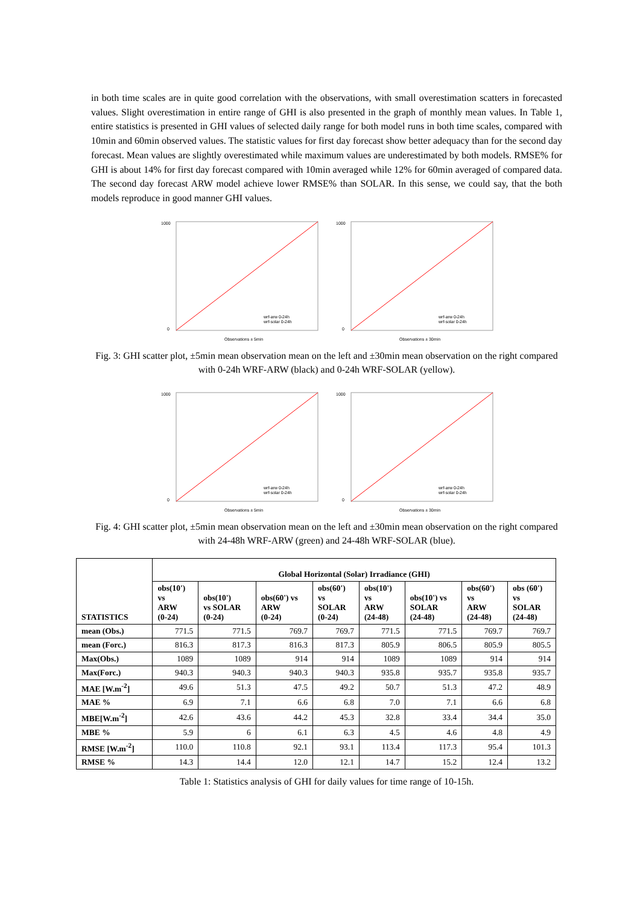in both time scales are in quite good correlation with the observations, with small overestimation scatters in forecasted values. Slight overestimation in entire range of GHI is also presented in the graph of monthly mean values. In Table 1, entire statistics is presented in GHI values of selected daily range for both model runs in both time scales, compared with 10min and 60min observed values. The statistic values for first day forecast show better adequacy than for the second day forecast. Mean values are slightly overestimated while maximum values are underestimated by both models. RMSE% for GHI is about 14% for first day forecast compared with 10min averaged while 12% for 60min averaged of compared data. The second day forecast ARW model achieve lower RMSE% than SOLAR. In this sense, we could say, that the both models reproduce in good manner GHI values.
1000
0
Observations ± 5min
wrf-arw 0-24h
wrf-solar 0-24h
1000
0
Observations ± 30min
wrf-arw 0-24h
wrf-solar 0-24h
Fig. 3: GHI scatter plot, ±5min mean observation mean on the left and ±30min mean observation on the right compared with 0-24h WRF-ARW (black) and 0-24h WRF-SOLAR (yellow).
1000
0
Observations ± 5min
wrf-arw 0-24h
wrf-solar 0-24h
1000
0
Observations ± 30min
wrf-arw 0-24h
wrf-solar 0-24h
Fig. 4: GHI scatter plot, ±5min mean observation mean on the left and ±30min mean observation on the right compared with 24-48h WRF-ARW (green) and 24-48h WRF-SOLAR (blue).
| STATISTICS | Global Horizontal (Solar) Irradiance (GHI) | | | | | | | |
| --- | --- | --- | --- | --- | --- | --- | --- | --- |
| | obs(10') vs ARW (0-24) | obs(10') vs SOLAR (0-24) | obs(60') vs ARW (0-24) | obs(60') vs SOLAR (0-24) | obs(10') vs ARW (24-48) | obs(10') vs SOLAR (24-48) | obs(60') vs ARW (24-48) | obs (60') vs SOLAR (24-48) |
| mean (Obs.) | 771.5 | 771.5 | 769.7 | 769.7 | 771.5 | 771.5 | 769.7 | 769.7 |
| mean (Forc.) | 816.3 | 817.3 | 816.3 | 817.3 | 805.9 | 806.5 | 805.9 | 805.5 |
| Max(Obs.) | 1089 | 1089 | 914 | 914 | 1089 | 1089 | 914 | 914 |
| Max(Forc.) | 940.3 | 940.3 | 940.3 | 940.3 | 935.8 | 935.7 | 935.8 | 935.7 |
| MAE [W.m<sup>-2</sup>] | 49.6 | 51.3 | 47.5 | 49.2 | 50.7 | 51.3 | 47.2 | 48.9 |
| MAE % | 6.9 | 7.1 | 6.6 | 6.8 | 7.0 | 7.1 | 6.6 | 6.8 |
| MBE[W.m<sup>-2</sup>] | 42.6 | 43.6 | 44.2 | 45.3 | 32.8 | 33.4 | 34.4 | 35.0 |
| MBE % | 5.9 | 6 | 6.1 | 6.3 | 4.5 | 4.6 | 4.8 | 4.9 |
| RMSE [W.m<sup>-2</sup>] | 110.0 | 110.8 | 92.1 | 93.1 | 113.4 | 117.3 | 95.4 | 101.3 |
| RMSE % | 14.3 | 14.4 | 12.0 | 12.1 | 14.7 | 15.2 | 12.4 | 13.2 |
Table 1: Statistics analysis of GHI for daily values for time range of 10-15h.